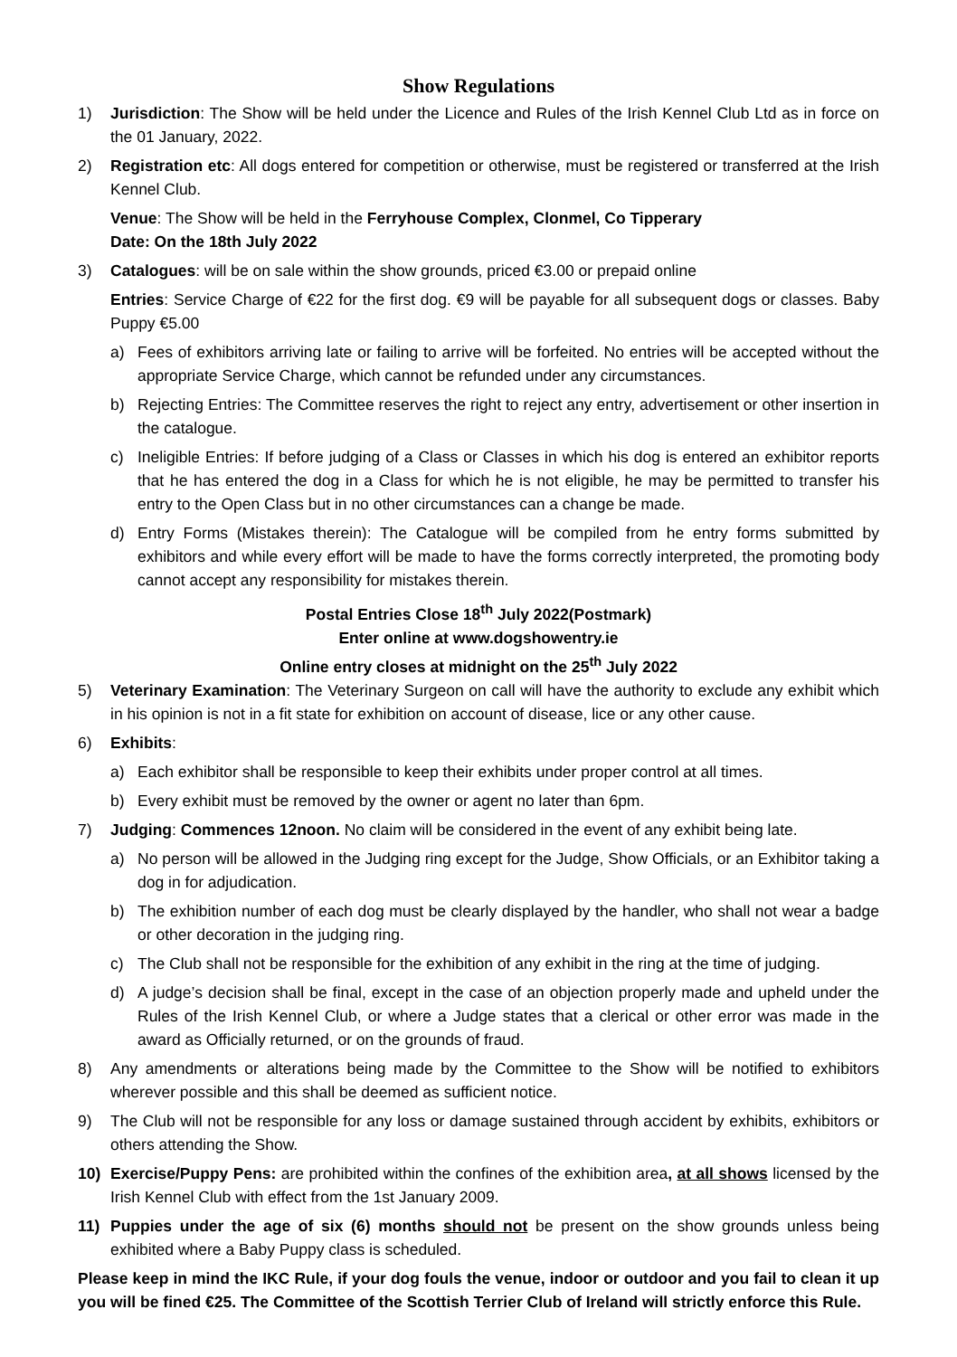Show Regulations
1) Jurisdiction: The Show will be held under the Licence and Rules of the Irish Kennel Club Ltd as in force on the 01 January, 2022.
2) Registration etc: All dogs entered for competition or otherwise, must be registered or transferred at the Irish Kennel Club.
Venue: The Show will be held in the Ferryhouse Complex, Clonmel, Co Tipperary
Date: On the 18th July 2022
3) Catalogues: will be on sale within the show grounds, priced €3.00 or prepaid online
Entries: Service Charge of €22 for the first dog. €9 will be payable for all subsequent dogs or classes. Baby Puppy €5.00
a) Fees of exhibitors arriving late or failing to arrive will be forfeited. No entries will be accepted without the appropriate Service Charge, which cannot be refunded under any circumstances.
b) Rejecting Entries: The Committee reserves the right to reject any entry, advertisement or other insertion in the catalogue.
c) Ineligible Entries: If before judging of a Class or Classes in which his dog is entered an exhibitor reports that he has entered the dog in a Class for which he is not eligible, he may be permitted to transfer his entry to the Open Class but in no other circumstances can a change be made.
d) Entry Forms (Mistakes therein): The Catalogue will be compiled from he entry forms submitted by exhibitors and while every effort will be made to have the forms correctly interpreted, the promoting body cannot accept any responsibility for mistakes therein.
Postal Entries Close 18<sup>th</sup> July 2022(Postmark)
Enter online at www.dogshowentry.ie
Online entry closes at midnight on the 25<sup>th</sup> July 2022
5) Veterinary Examination: The Veterinary Surgeon on call will have the authority to exclude any exhibit which in his opinion is not in a fit state for exhibition on account of disease, lice or any other cause.
6) Exhibits:
a) Each exhibitor shall be responsible to keep their exhibits under proper control at all times.
b) Every exhibit must be removed by the owner or agent no later than 6pm.
7) Judging: Commences 12noon. No claim will be considered in the event of any exhibit being late.
a) No person will be allowed in the Judging ring except for the Judge, Show Officials, or an Exhibitor taking a dog in for adjudication.
b) The exhibition number of each dog must be clearly displayed by the handler, who shall not wear a badge or other decoration in the judging ring.
c) The Club shall not be responsible for the exhibition of any exhibit in the ring at the time of judging.
d) A judge’s decision shall be final, except in the case of an objection properly made and upheld under the Rules of the Irish Kennel Club, or where a Judge states that a clerical or other error was made in the award as Officially returned, or on the grounds of fraud.
8) Any amendments or alterations being made by the Committee to the Show will be notified to exhibitors wherever possible and this shall be deemed as sufficient notice.
9) The Club will not be responsible for any loss or damage sustained through accident by exhibits, exhibitors or others attending the Show.
10) Exercise/Puppy Pens: are prohibited within the confines of the exhibition area, at all shows licensed by the Irish Kennel Club with effect from the 1st January 2009.
11) Puppies under the age of six (6) months should not be present on the show grounds unless being exhibited where a Baby Puppy class is scheduled.
Please keep in mind the IKC Rule, if your dog fouls the venue, indoor or outdoor and you fail to clean it up you will be fined €25. The Committee of the Scottish Terrier Club of Ireland will strictly enforce this Rule.